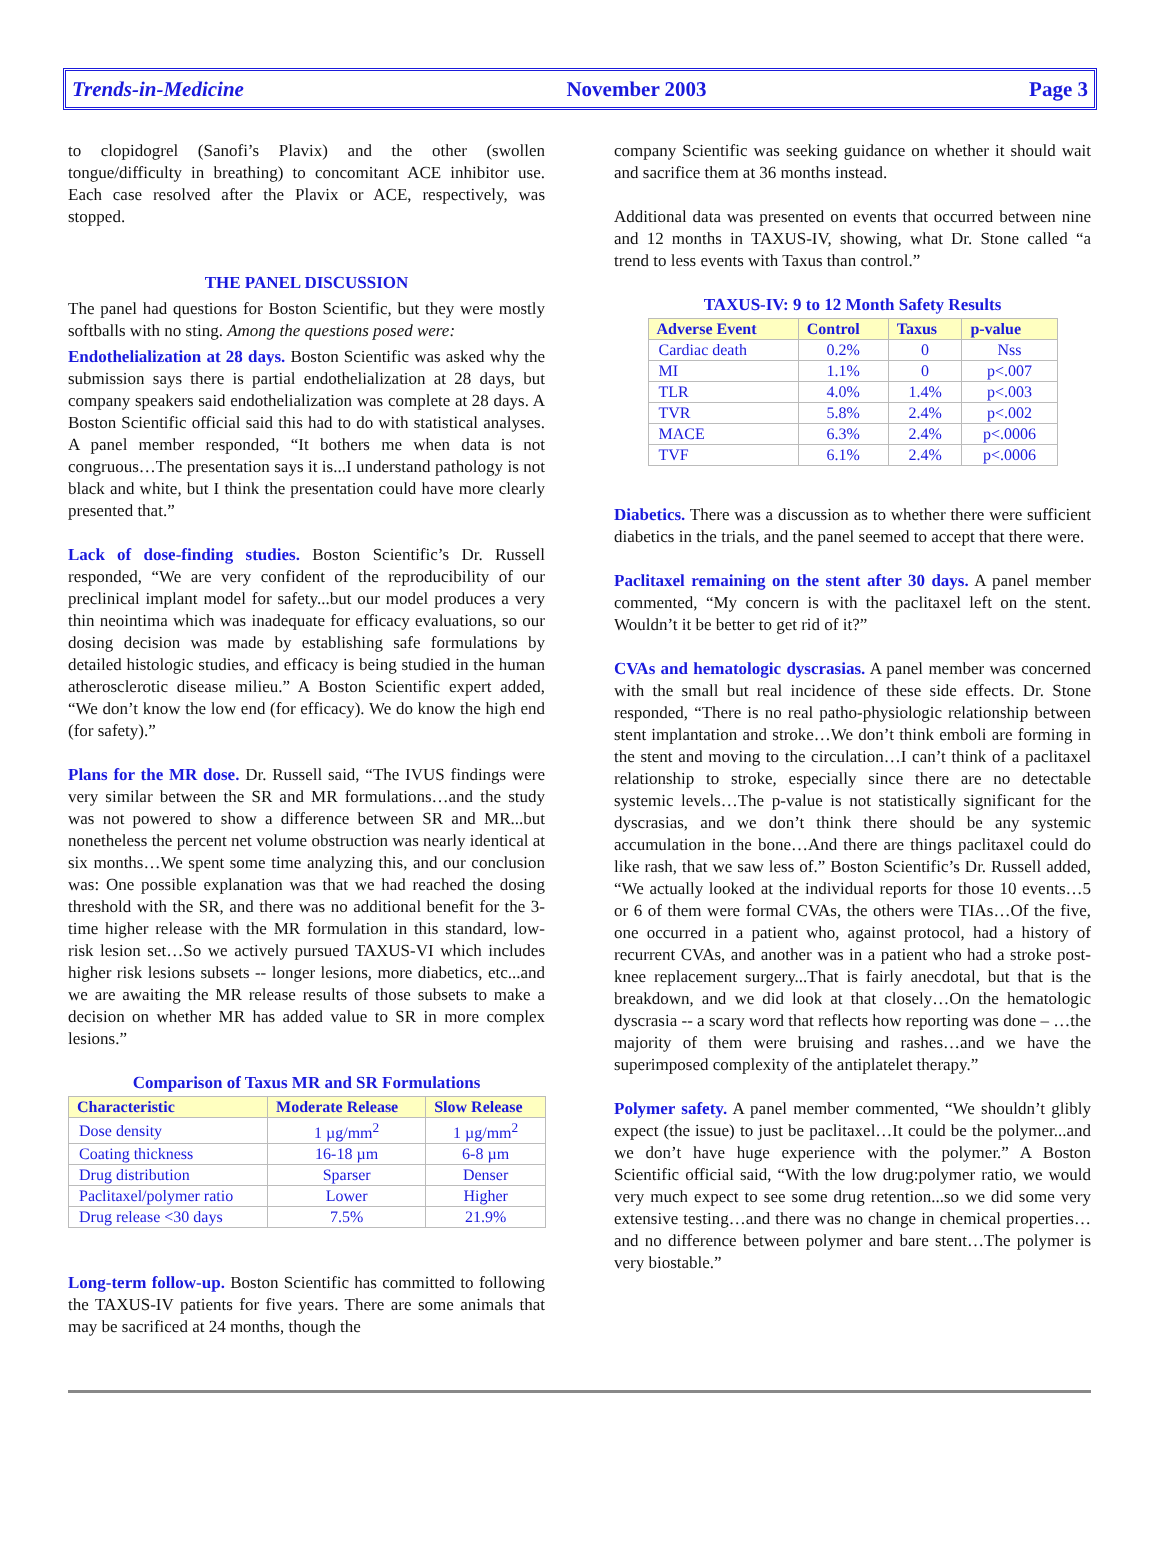Trends-in-Medicine November 2003 Page 3
to clopidogrel (Sanofi’s Plavix) and the other (swollen tongue/difficulty in breathing) to concomitant ACE inhibitor use. Each case resolved after the Plavix or ACE, respectively, was stopped.
THE PANEL DISCUSSION
The panel had questions for Boston Scientific, but they were mostly softballs with no sting. Among the questions posed were:
Endothelialization at 28 days. Boston Scientific was asked why the submission says there is partial endothelialization at 28 days, but company speakers said endothelialization was complete at 28 days. A Boston Scientific official said this had to do with statistical analyses. A panel member responded, “It bothers me when data is not congruous…The presentation says it is...I understand pathology is not black and white, but I think the presentation could have more clearly presented that.”
Lack of dose-finding studies. Boston Scientific’s Dr. Russell responded, “We are very confident of the reproducibility of our preclinical implant model for safety...but our model produces a very thin neointima which was inadequate for efficacy evaluations, so our dosing decision was made by establishing safe formulations by detailed histologic studies, and efficacy is being studied in the human atherosclerotic disease milieu.” A Boston Scientific expert added, “We don’t know the low end (for efficacy). We do know the high end (for safety).”
Plans for the MR dose. Dr. Russell said, “The IVUS findings were very similar between the SR and MR formulations…and the study was not powered to show a difference between SR and MR...but nonetheless the percent net volume obstruction was nearly identical at six months…We spent some time analyzing this, and our conclusion was: One possible explanation was that we had reached the dosing threshold with the SR, and there was no additional benefit for the 3-time higher release with the MR formulation in this standard, low-risk lesion set…So we actively pursued TAXUS-VI which includes higher risk lesions subsets -- longer lesions, more diabetics, etc...and we are awaiting the MR release results of those subsets to make a decision on whether MR has added value to SR in more complex lesions.”
Comparison of Taxus MR and SR Formulations
| Characteristic | Moderate Release | Slow Release |
| --- | --- | --- |
| Dose density | 1 µg/mm<sup>2</sup> | 1 µg/mm<sup>2</sup> |
| Coating thickness | 16-18 µm | 6-8 µm |
| Drug distribution | Sparser | Denser |
| Paclitaxel/polymer ratio | Lower | Higher |
| Drug release <30 days | 7.5% | 21.9% |
Long-term follow-up. Boston Scientific has committed to following the TAXUS-IV patients for five years. There are some animals that may be sacrificed at 24 months, though the
company Scientific was seeking guidance on whether it should wait and sacrifice them at 36 months instead.
Additional data was presented on events that occurred between nine and 12 months in TAXUS-IV, showing, what Dr. Stone called “a trend to less events with Taxus than control.”
TAXUS-IV: 9 to 12 Month Safety Results
| Adverse Event | Control | Taxus | p-value |
| --- | --- | --- | --- |
| Cardiac death | 0.2% | 0 | Nss |
| MI | 1.1% | 0 | p<.007 |
| TLR | 4.0% | 1.4% | p<.003 |
| TVR | 5.8% | 2.4% | p<.002 |
| MACE | 6.3% | 2.4% | p<.0006 |
| TVF | 6.1% | 2.4% | p<.0006 |
Diabetics. There was a discussion as to whether there were sufficient diabetics in the trials, and the panel seemed to accept that there were.
Paclitaxel remaining on the stent after 30 days. A panel member commented, “My concern is with the paclitaxel left on the stent. Wouldn’t it be better to get rid of it?”
CVAs and hematologic dyscrasias. A panel member was concerned with the small but real incidence of these side effects. Dr. Stone responded, “There is no real patho-physiologic relationship between stent implantation and stroke…We don’t think emboli are forming in the stent and moving to the circulation…I can’t think of a paclitaxel relationship to stroke, especially since there are no detectable systemic levels…The p-value is not statistically significant for the dyscrasias, and we don’t think there should be any systemic accumulation in the bone…And there are things paclitaxel could do like rash, that we saw less of.” Boston Scientific’s Dr. Russell added, “We actually looked at the individual reports for those 10 events…5 or 6 of them were formal CVAs, the others were TIAs…Of the five, one occurred in a patient who, against protocol, had a history of recurrent CVAs, and another was in a patient who had a stroke post-knee replacement surgery...That is fairly anecdotal, but that is the breakdown, and we did look at that closely…On the hematologic dyscrasia -- a scary word that reflects how reporting was done – …the majority of them were bruising and rashes…and we have the superimposed complexity of the antiplatelet therapy.”
Polymer safety. A panel member commented, “We shouldn’t glibly expect (the issue) to just be paclitaxel…It could be the polymer...and we don’t have huge experience with the polymer.” A Boston Scientific official said, “With the low drug:polymer ratio, we would very much expect to see some drug retention...so we did some very extensive testing…and there was no change in chemical properties…and no difference between polymer and bare stent…The polymer is very biostable.”